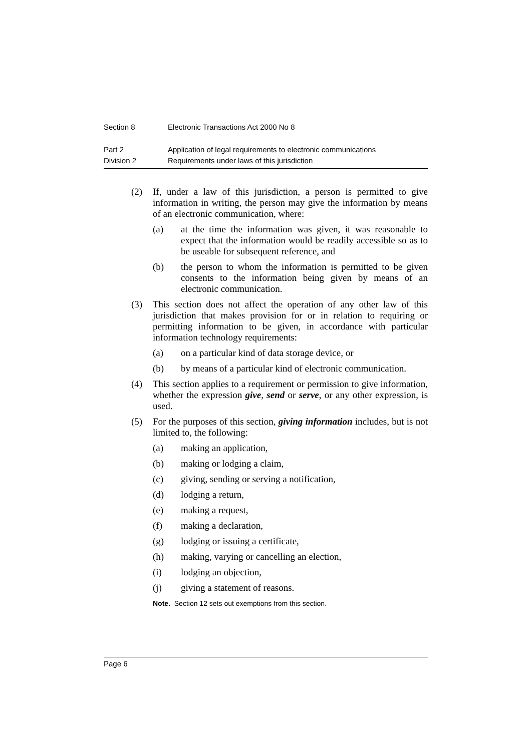Section 8 Electronic Transactions Act 2000 No 8
Part 2 Application of legal requirements to electronic communications
Division 2 Requirements under laws of this jurisdiction
(2) If, under a law of this jurisdiction, a person is permitted to give information in writing, the person may give the information by means of an electronic communication, where:
(a) at the time the information was given, it was reasonable to expect that the information would be readily accessible so as to be useable for subsequent reference, and
(b) the person to whom the information is permitted to be given consents to the information being given by means of an electronic communication.
(3) This section does not affect the operation of any other law of this jurisdiction that makes provision for or in relation to requiring or permitting information to be given, in accordance with particular information technology requirements:
(a) on a particular kind of data storage device, or
(b) by means of a particular kind of electronic communication.
(4) This section applies to a requirement or permission to give information, whether the expression give, send or serve, or any other expression, is used.
(5) For the purposes of this section, giving information includes, but is not limited to, the following:
(a) making an application,
(b) making or lodging a claim,
(c) giving, sending or serving a notification,
(d) lodging a return,
(e) making a request,
(f) making a declaration,
(g) lodging or issuing a certificate,
(h) making, varying or cancelling an election,
(i) lodging an objection,
(j) giving a statement of reasons.
Note. Section 12 sets out exemptions from this section.
Page 6